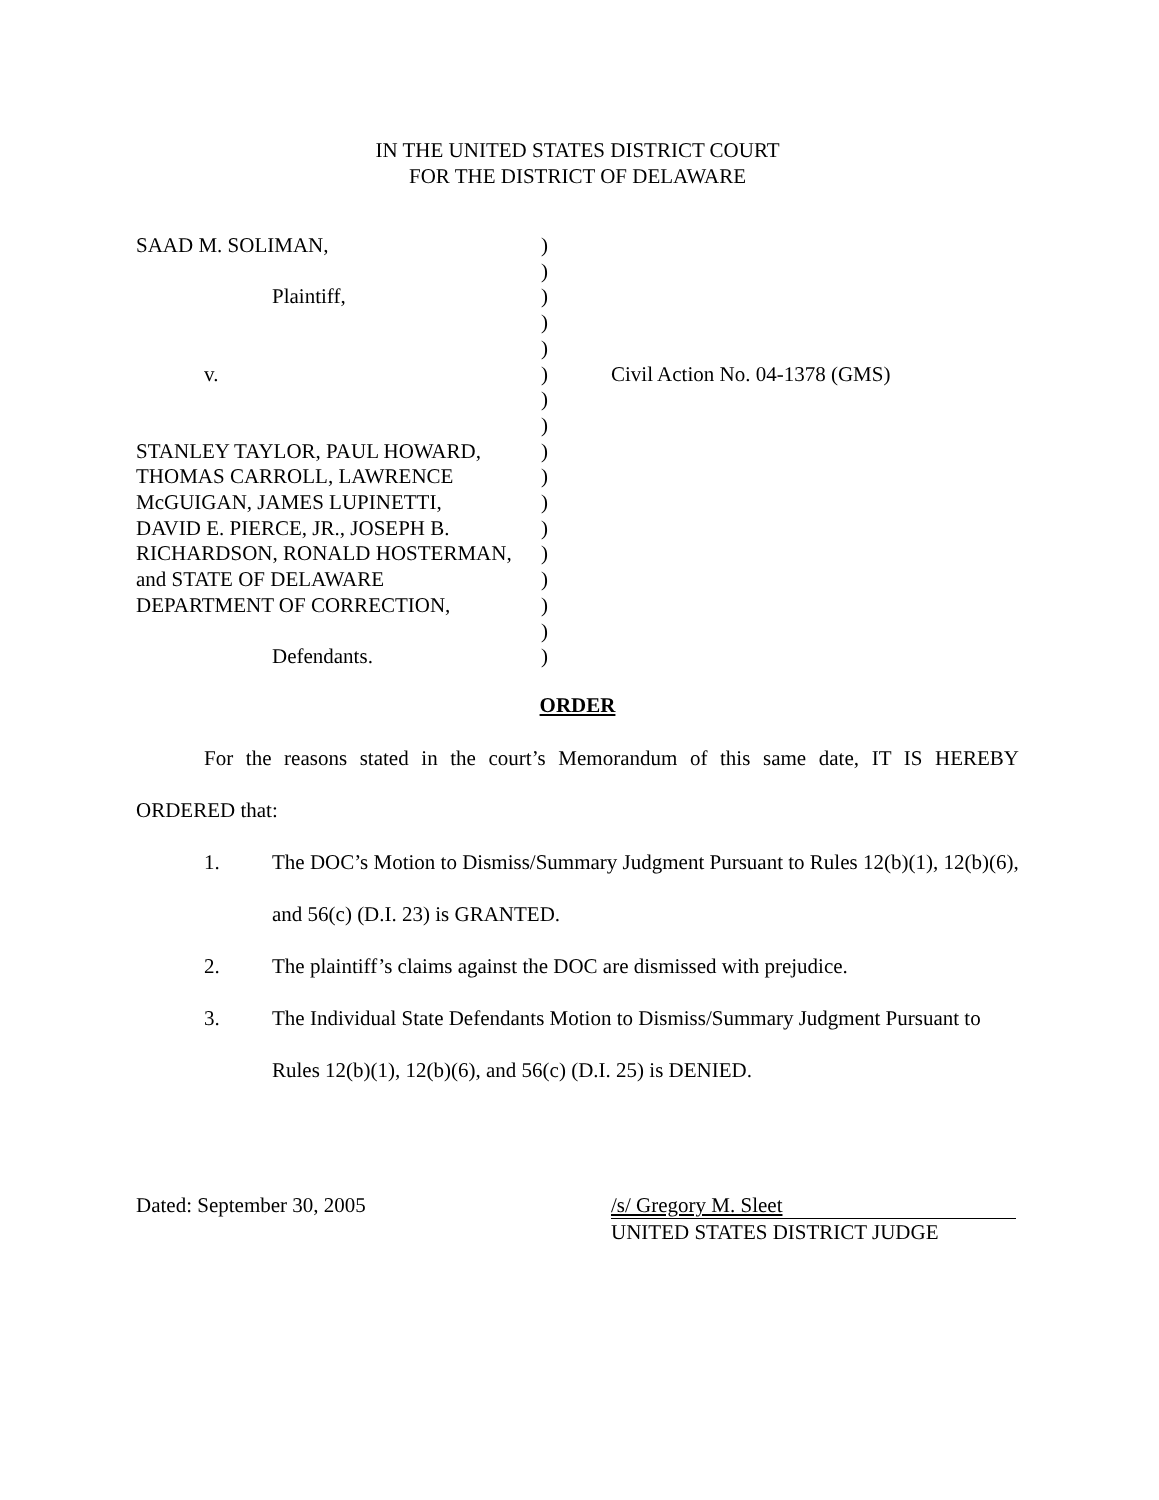IN THE UNITED STATES DISTRICT COURT
FOR THE DISTRICT OF DELAWARE
| SAAD M. SOLIMAN, | ) | |
| | ) | |
| Plaintiff, | ) | |
| | ) | |
| | ) | |
| v. | ) | Civil Action No. 04-1378 (GMS) |
| | ) | |
| | ) | |
| STANLEY TAYLOR, PAUL HOWARD, | ) | |
| THOMAS CARROLL, LAWRENCE | ) | |
| McGUIGAN, JAMES LUPINETTI, | ) | |
| DAVID E. PIERCE, JR., JOSEPH B. | ) | |
| RICHARDSON, RONALD HOSTERMAN, | ) | |
| and STATE OF DELAWARE | ) | |
| DEPARTMENT OF CORRECTION, | ) | |
| | ) | |
| Defendants. | ) | |
ORDER
For the reasons stated in the court’s Memorandum of this same date, IT IS HEREBY ORDERED that:
1. The DOC’s Motion to Dismiss/Summary Judgment Pursuant to Rules 12(b)(1), 12(b)(6), and 56(c) (D.I. 23) is GRANTED.
2. The plaintiff’s claims against the DOC are dismissed with prejudice.
3. The Individual State Defendants Motion to Dismiss/Summary Judgment Pursuant to Rules 12(b)(1), 12(b)(6), and 56(c) (D.I. 25) is DENIED.
Dated: September 30, 2005 /s/ Gregory M. Sleet
UNITED STATES DISTRICT JUDGE